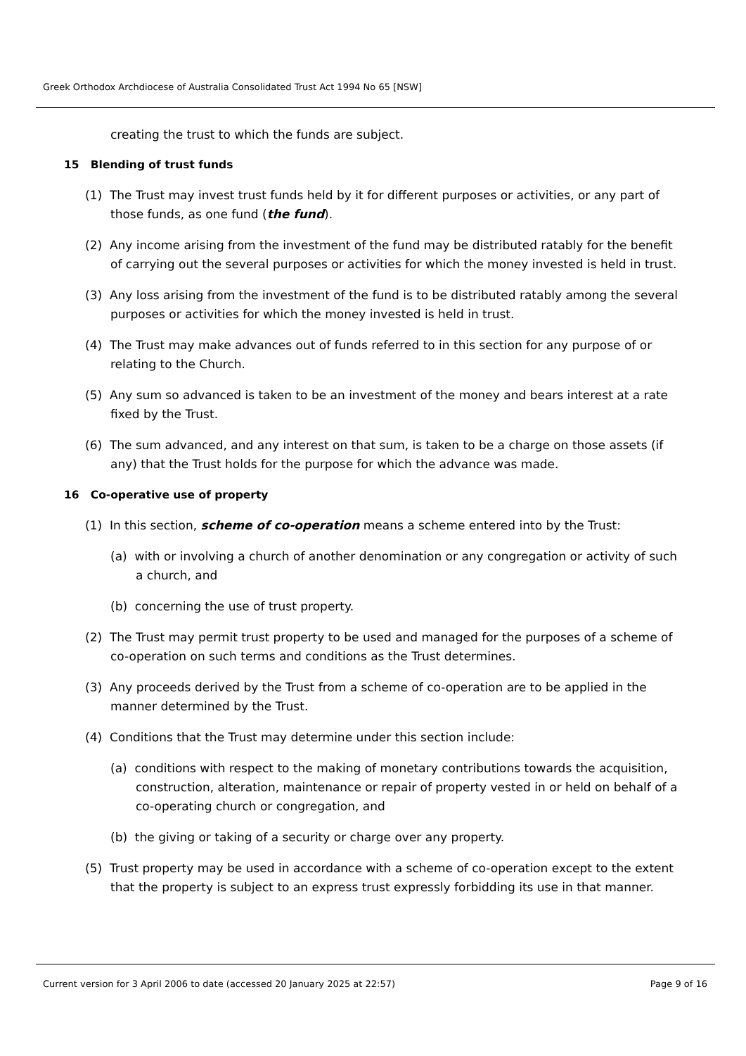Greek Orthodox Archdiocese of Australia Consolidated Trust Act 1994 No 65 [NSW]
creating the trust to which the funds are subject.
15 Blending of trust funds
(1) The Trust may invest trust funds held by it for different purposes or activities, or any part of those funds, as one fund (the fund).
(2) Any income arising from the investment of the fund may be distributed ratably for the benefit of carrying out the several purposes or activities for which the money invested is held in trust.
(3) Any loss arising from the investment of the fund is to be distributed ratably among the several purposes or activities for which the money invested is held in trust.
(4) The Trust may make advances out of funds referred to in this section for any purpose of or relating to the Church.
(5) Any sum so advanced is taken to be an investment of the money and bears interest at a rate fixed by the Trust.
(6) The sum advanced, and any interest on that sum, is taken to be a charge on those assets (if any) that the Trust holds for the purpose for which the advance was made.
16 Co-operative use of property
(1) In this section, scheme of co-operation means a scheme entered into by the Trust:
(a) with or involving a church of another denomination or any congregation or activity of such a church, and
(b) concerning the use of trust property.
(2) The Trust may permit trust property to be used and managed for the purposes of a scheme of co-operation on such terms and conditions as the Trust determines.
(3) Any proceeds derived by the Trust from a scheme of co-operation are to be applied in the manner determined by the Trust.
(4) Conditions that the Trust may determine under this section include:
(a) conditions with respect to the making of monetary contributions towards the acquisition, construction, alteration, maintenance or repair of property vested in or held on behalf of a co-operating church or congregation, and
(b) the giving or taking of a security or charge over any property.
(5) Trust property may be used in accordance with a scheme of co-operation except to the extent that the property is subject to an express trust expressly forbidding its use in that manner.
Current version for 3 April 2006 to date (accessed 20 January 2025 at 22:57) Page 9 of 16